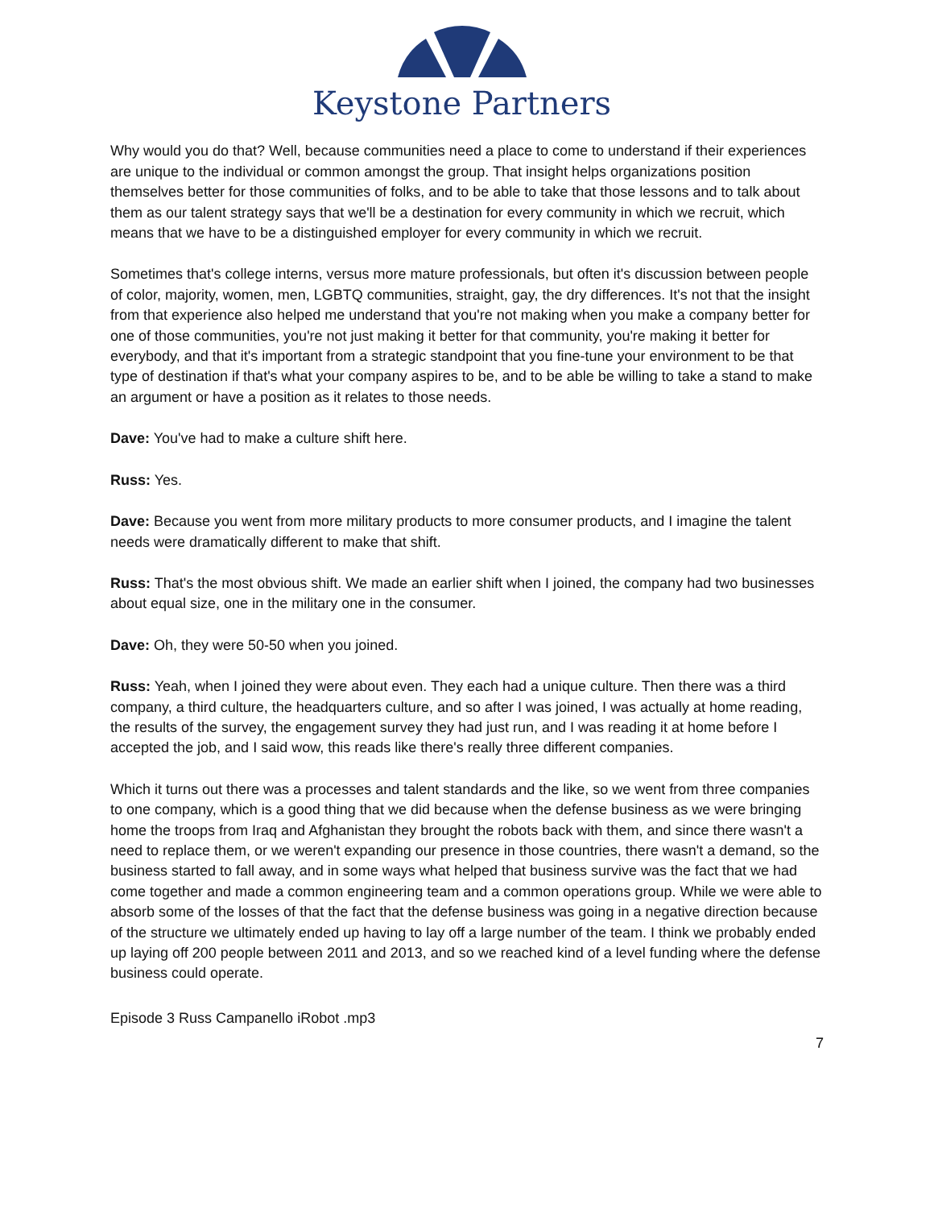Keystone Partners
Why would you do that? Well, because communities need a place to come to understand if their experiences are unique to the individual or common amongst the group. That insight helps organizations position themselves better for those communities of folks, and to be able to take that those lessons and to talk about them as our talent strategy says that we'll be a destination for every community in which we recruit, which means that we have to be a distinguished employer for every community in which we recruit.
Sometimes that's college interns, versus more mature professionals, but often it's discussion between people of color, majority, women, men, LGBTQ communities, straight, gay, the dry differences. It's not that the insight from that experience also helped me understand that you're not making when you make a company better for one of those communities, you're not just making it better for that community, you're making it better for everybody, and that it's important from a strategic standpoint that you fine-tune your environment to be that type of destination if that's what your company aspires to be, and to be able be willing to take a stand to make an argument or have a position as it relates to those needs.
Dave: You've had to make a culture shift here.
Russ: Yes.
Dave: Because you went from more military products to more consumer products, and I imagine the talent needs were dramatically different to make that shift.
Russ: That's the most obvious shift. We made an earlier shift when I joined, the company had two businesses about equal size, one in the military one in the consumer.
Dave: Oh, they were 50-50 when you joined.
Russ: Yeah, when I joined they were about even. They each had a unique culture. Then there was a third company, a third culture, the headquarters culture, and so after I was joined, I was actually at home reading, the results of the survey, the engagement survey they had just run, and I was reading it at home before I accepted the job, and I said wow, this reads like there's really three different companies.
Which it turns out there was a processes and talent standards and the like, so we went from three companies to one company, which is a good thing that we did because when the defense business as we were bringing home the troops from Iraq and Afghanistan they brought the robots back with them, and since there wasn't a need to replace them, or we weren't expanding our presence in those countries, there wasn't a demand, so the business started to fall away, and in some ways what helped that business survive was the fact that we had come together and made a common engineering team and a common operations group. While we were able to absorb some of the losses of that the fact that the defense business was going in a negative direction because of the structure we ultimately ended up having to lay off a large number of the team. I think we probably ended up laying off 200 people between 2011 and 2013, and so we reached kind of a level funding where the defense business could operate.
Episode 3 Russ Campanello iRobot .mp3
7